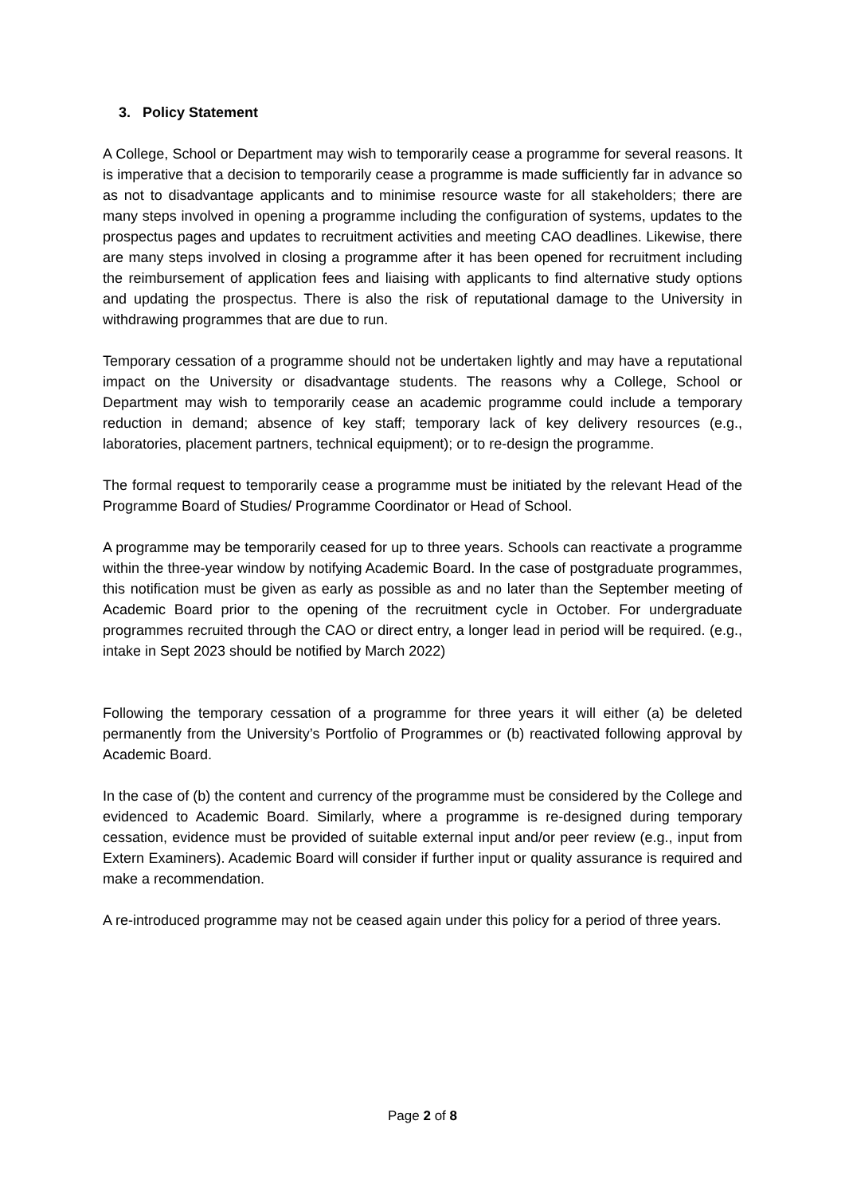3. Policy Statement
A College, School or Department may wish to temporarily cease a programme for several reasons. It is imperative that a decision to temporarily cease a programme is made sufficiently far in advance so as not to disadvantage applicants and to minimise resource waste for all stakeholders; there are many steps involved in opening a programme including the configuration of systems, updates to the prospectus pages and updates to recruitment activities and meeting CAO deadlines. Likewise, there are many steps involved in closing a programme after it has been opened for recruitment including the reimbursement of application fees and liaising with applicants to find alternative study options and updating the prospectus. There is also the risk of reputational damage to the University in withdrawing programmes that are due to run.
Temporary cessation of a programme should not be undertaken lightly and may have a reputational impact on the University or disadvantage students. The reasons why a College, School or Department may wish to temporarily cease an academic programme could include a temporary reduction in demand; absence of key staff; temporary lack of key delivery resources (e.g., laboratories, placement partners, technical equipment); or to re-design the programme.
The formal request to temporarily cease a programme must be initiated by the relevant Head of the Programme Board of Studies/ Programme Coordinator or Head of School.
A programme may be temporarily ceased for up to three years. Schools can reactivate a programme within the three-year window by notifying Academic Board. In the case of postgraduate programmes, this notification must be given as early as possible as and no later than the September meeting of Academic Board prior to the opening of the recruitment cycle in October. For undergraduate programmes recruited through the CAO or direct entry, a longer lead in period will be required. (e.g., intake in Sept 2023 should be notified by March 2022)
Following the temporary cessation of a programme for three years it will either (a) be deleted permanently from the University’s Portfolio of Programmes or (b) reactivated following approval by Academic Board.
In the case of (b) the content and currency of the programme must be considered by the College and evidenced to Academic Board. Similarly, where a programme is re-designed during temporary cessation, evidence must be provided of suitable external input and/or peer review (e.g., input from Extern Examiners). Academic Board will consider if further input or quality assurance is required and make a recommendation.
A re-introduced programme may not be ceased again under this policy for a period of three years.
Page 2 of 8